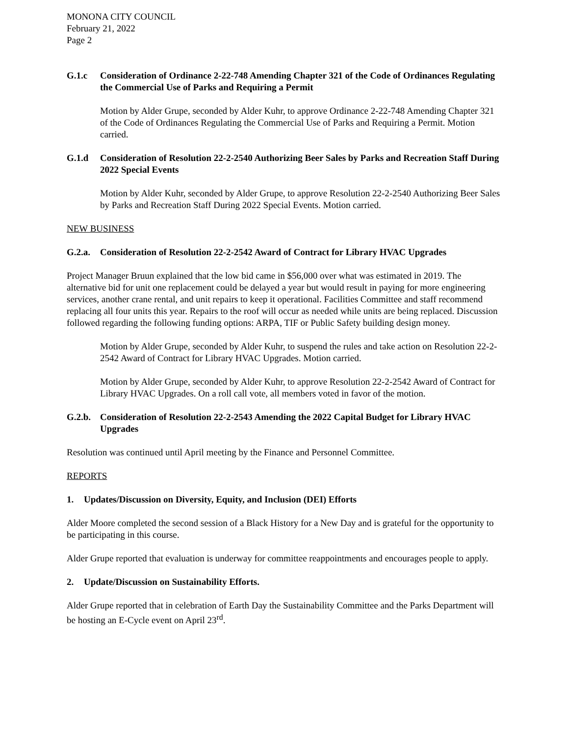MONONA CITY COUNCIL
February 21, 2022
Page 2
G.1.c Consideration of Ordinance 2-22-748 Amending Chapter 321 of the Code of Ordinances Regulating the Commercial Use of Parks and Requiring a Permit
Motion by Alder Grupe, seconded by Alder Kuhr, to approve Ordinance 2-22-748 Amending Chapter 321 of the Code of Ordinances Regulating the Commercial Use of Parks and Requiring a Permit. Motion carried.
G.1.d Consideration of Resolution 22-2-2540 Authorizing Beer Sales by Parks and Recreation Staff During 2022 Special Events
Motion by Alder Kuhr, seconded by Alder Grupe, to approve Resolution 22-2-2540 Authorizing Beer Sales by Parks and Recreation Staff During 2022 Special Events. Motion carried.
NEW BUSINESS
G.2.a. Consideration of Resolution 22-2-2542 Award of Contract for Library HVAC Upgrades
Project Manager Bruun explained that the low bid came in $56,000 over what was estimated in 2019. The alternative bid for unit one replacement could be delayed a year but would result in paying for more engineering services, another crane rental, and unit repairs to keep it operational. Facilities Committee and staff recommend replacing all four units this year. Repairs to the roof will occur as needed while units are being replaced. Discussion followed regarding the following funding options: ARPA, TIF or Public Safety building design money.
Motion by Alder Grupe, seconded by Alder Kuhr, to suspend the rules and take action on Resolution 22-2-2542 Award of Contract for Library HVAC Upgrades. Motion carried.
Motion by Alder Grupe, seconded by Alder Kuhr, to approve Resolution 22-2-2542 Award of Contract for Library HVAC Upgrades. On a roll call vote, all members voted in favor of the motion.
G.2.b. Consideration of Resolution 22-2-2543 Amending the 2022 Capital Budget for Library HVAC Upgrades
Resolution was continued until April meeting by the Finance and Personnel Committee.
REPORTS
1. Updates/Discussion on Diversity, Equity, and Inclusion (DEI) Efforts
Alder Moore completed the second session of a Black History for a New Day and is grateful for the opportunity to be participating in this course.
Alder Grupe reported that evaluation is underway for committee reappointments and encourages people to apply.
2. Update/Discussion on Sustainability Efforts.
Alder Grupe reported that in celebration of Earth Day the Sustainability Committee and the Parks Department will be hosting an E-Cycle event on April 23<sup>rd</sup>.